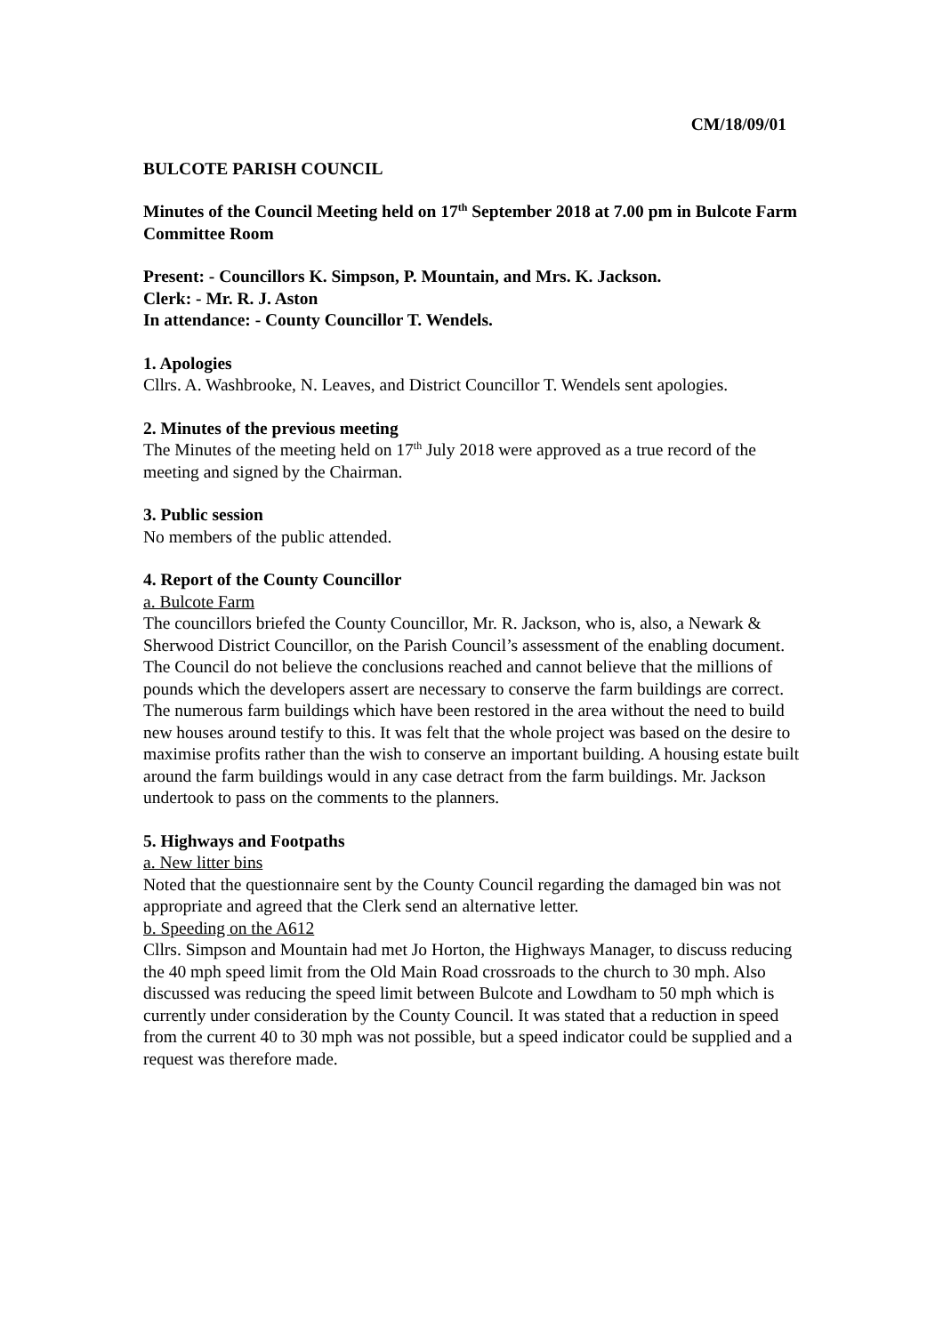CM/18/09/01
BULCOTE PARISH COUNCIL
Minutes of the Council Meeting held on 17<sup>th</sup> September 2018 at 7.00 pm in Bulcote Farm Committee Room
Present: - Councillors K. Simpson, P. Mountain, and Mrs. K. Jackson.
Clerk: - Mr. R. J. Aston
In attendance: - County Councillor T. Wendels.
1. Apologies
Cllrs. A. Washbrooke, N. Leaves, and District Councillor T. Wendels sent apologies.
2. Minutes of the previous meeting
The Minutes of the meeting held on 17<sup>th</sup> July 2018 were approved as a true record of the meeting and signed by the Chairman.
3. Public session
No members of the public attended.
4. Report of the County Councillor
a. Bulcote Farm
The councillors briefed the County Councillor, Mr. R. Jackson, who is, also, a Newark & Sherwood District Councillor, on the Parish Council’s assessment of the enabling document. The Council do not believe the conclusions reached and cannot believe that the millions of pounds which the developers assert are necessary to conserve the farm buildings are correct. The numerous farm buildings which have been restored in the area without the need to build new houses around testify to this. It was felt that the whole project was based on the desire to maximise profits rather than the wish to conserve an important building. A housing estate built around the farm buildings would in any case detract from the farm buildings. Mr. Jackson undertook to pass on the comments to the planners.
5. Highways and Footpaths
a. New litter bins
Noted that the questionnaire sent by the County Council regarding the damaged bin was not appropriate and agreed that the Clerk send an alternative letter.
b. Speeding on the A612
Cllrs. Simpson and Mountain had met Jo Horton, the Highways Manager, to discuss reducing the 40 mph speed limit from the Old Main Road crossroads to the church to 30 mph. Also discussed was reducing the speed limit between Bulcote and Lowdham to 50 mph which is currently under consideration by the County Council. It was stated that a reduction in speed from the current 40 to 30 mph was not possible, but a speed indicator could be supplied and a request was therefore made.